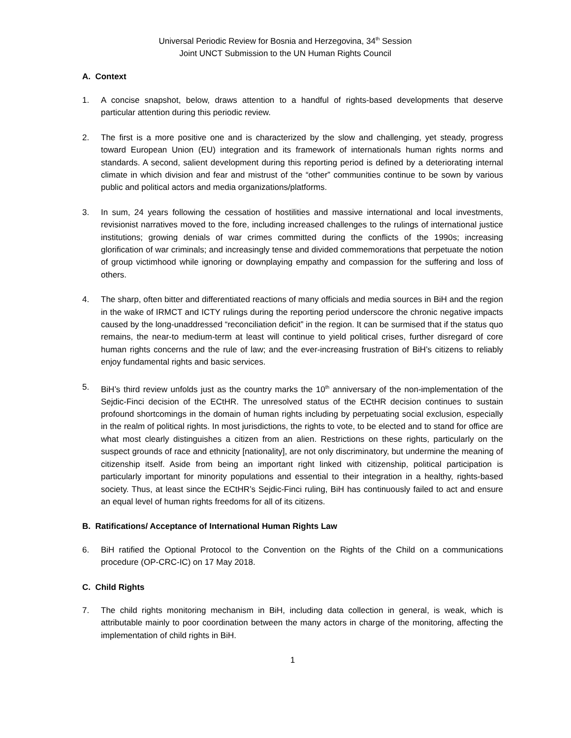Universal Periodic Review for Bosnia and Herzegovina, 34<sup>th</sup> Session
Joint UNCT Submission to the UN Human Rights Council
A. Context
1. A concise snapshot, below, draws attention to a handful of rights-based developments that deserve particular attention during this periodic review.
2. The first is a more positive one and is characterized by the slow and challenging, yet steady, progress toward European Union (EU) integration and its framework of internationals human rights norms and standards. A second, salient development during this reporting period is defined by a deteriorating internal climate in which division and fear and mistrust of the “other” communities continue to be sown by various public and political actors and media organizations/platforms.
3. In sum, 24 years following the cessation of hostilities and massive international and local investments, revisionist narratives moved to the fore, including increased challenges to the rulings of international justice institutions; growing denials of war crimes committed during the conflicts of the 1990s; increasing glorification of war criminals; and increasingly tense and divided commemorations that perpetuate the notion of group victimhood while ignoring or downplaying empathy and compassion for the suffering and loss of others.
4. The sharp, often bitter and differentiated reactions of many officials and media sources in BiH and the region in the wake of IRMCT and ICTY rulings during the reporting period underscore the chronic negative impacts caused by the long-unaddressed “reconciliation deficit” in the region. It can be surmised that if the status quo remains, the near-to medium-term at least will continue to yield political crises, further disregard of core human rights concerns and the rule of law; and the ever-increasing frustration of BiH’s citizens to reliably enjoy fundamental rights and basic services.
5. BiH’s third review unfolds just as the country marks the 10<sup>th</sup> anniversary of the non-implementation of the Sejdic-Finci decision of the ECtHR. The unresolved status of the ECtHR decision continues to sustain profound shortcomings in the domain of human rights including by perpetuating social exclusion, especially in the realm of political rights. In most jurisdictions, the rights to vote, to be elected and to stand for office are what most clearly distinguishes a citizen from an alien. Restrictions on these rights, particularly on the suspect grounds of race and ethnicity [nationality], are not only discriminatory, but undermine the meaning of citizenship itself. Aside from being an important right linked with citizenship, political participation is particularly important for minority populations and essential to their integration in a healthy, rights-based society. Thus, at least since the ECtHR’s Sejdic-Finci ruling, BiH has continuously failed to act and ensure an equal level of human rights freedoms for all of its citizens.
B. Ratifications/ Acceptance of International Human Rights Law
6. BiH ratified the Optional Protocol to the Convention on the Rights of the Child on a communications procedure (OP-CRC-IC) on 17 May 2018.
C. Child Rights
7. The child rights monitoring mechanism in BiH, including data collection in general, is weak, which is attributable mainly to poor coordination between the many actors in charge of the monitoring, affecting the implementation of child rights in BiH.
1